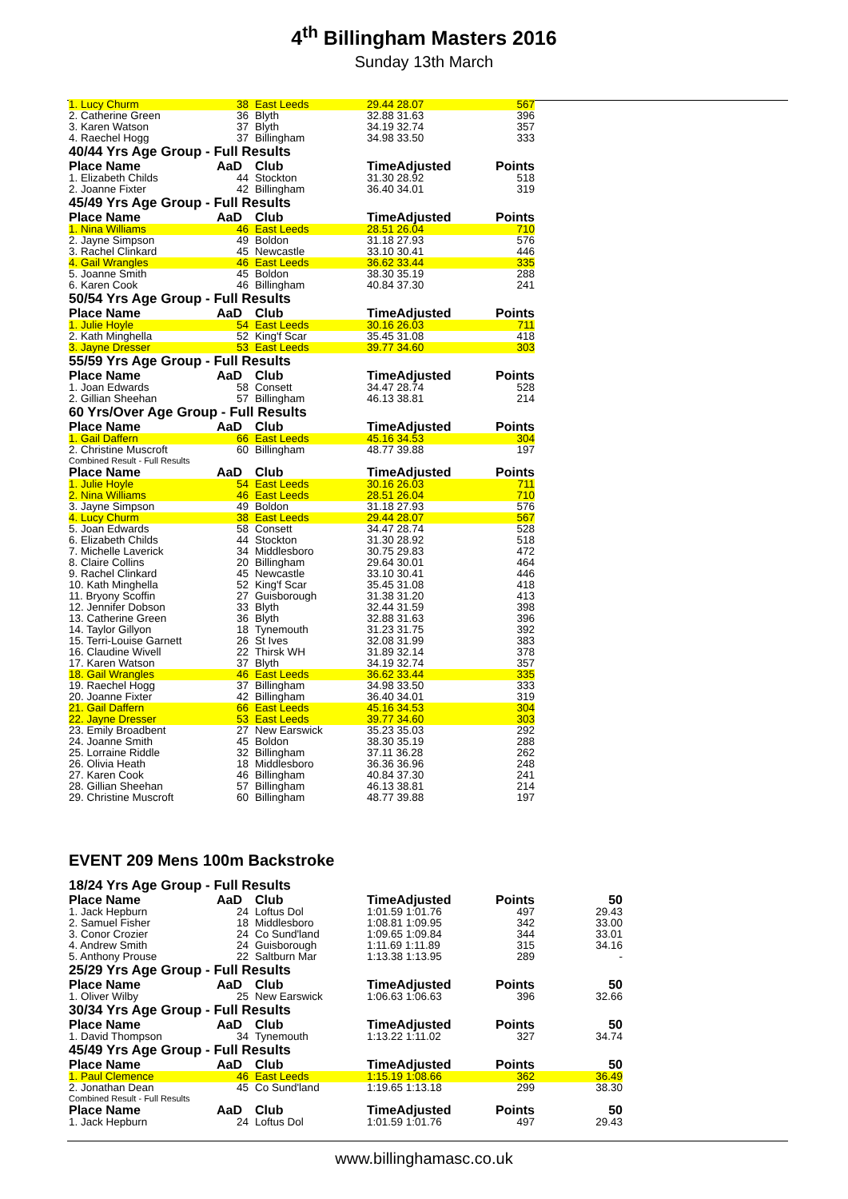4<sup>th</sup> Billingham Masters 2016
Sunday 13th March
| 1. Lucy Churm | 38 | East Leeds | 29.44 28.07 | 567 |
| 2. Catherine Green | 36 | Blyth | 32.88 31.63 | 396 |
| 3. Karen Watson | 37 | Blyth | 34.19 32.74 | 357 |
| 4. Raechel Hogg | 37 | Billingham | 34.98 33.50 | 333 |
| 40/44 Yrs Age Group - Full Results | | | | |
| Place Name | AaD | Club | TimeAdjusted | Points |
| 1. Elizabeth Childs | 44 | Stockton | 31.30 28.92 | 518 |
| 2. Joanne Fixter | 42 | Billingham | 36.40 34.01 | 319 |
| 45/49 Yrs Age Group - Full Results | | | | |
| Place Name | AaD | Club | TimeAdjusted | Points |
| 1. Nina Williams | 46 | East Leeds | 28.51 26.04 | 710 |
| 2. Jayne Simpson | 49 | Boldon | 31.18 27.93 | 576 |
| 3. Rachel Clinkard | 45 | Newcastle | 33.10 30.41 | 446 |
| 4. Gail Wrangles | 46 | East Leeds | 36.62 33.44 | 335 |
| 5. Joanne Smith | 45 | Boldon | 38.30 35.19 | 288 |
| 6. Karen Cook | 46 | Billingham | 40.84 37.30 | 241 |
| 50/54 Yrs Age Group - Full Results | | | | |
| Place Name | AaD | Club | TimeAdjusted | Points |
| 1. Julie Hoyle | 54 | East Leeds | 30.16 26.03 | 711 |
| 2. Kath Minghella | 52 | King'f Scar | 35.45 31.08 | 418 |
| 3. Jayne Dresser | 53 | East Leeds | 39.77 34.60 | 303 |
| 55/59 Yrs Age Group - Full Results | | | | |
| Place Name | AaD | Club | TimeAdjusted | Points |
| 1. Joan Edwards | 58 | Consett | 34.47 28.74 | 528 |
| 2. Gillian Sheehan | 57 | Billingham | 46.13 38.81 | 214 |
| 60 Yrs/Over Age Group - Full Results | | | | |
| Place Name | AaD | Club | TimeAdjusted | Points |
| 1. Gail Daffern | 66 | East Leeds | 45.16 34.53 | 304 |
| 2. Christine Muscroft | 60 | Billingham | 48.77 39.88 | 197 |
| Combined Result - Full Results | | | | |
| Place Name | AaD | Club | TimeAdjusted | Points |
| 1. Julie Hoyle | 54 | East Leeds | 30.16 26.03 | 711 |
| 2. Nina Williams | 46 | East Leeds | 28.51 26.04 | 710 |
| 3. Jayne Simpson | 49 | Boldon | 31.18 27.93 | 576 |
| 4. Lucy Churm | 38 | East Leeds | 29.44 28.07 | 567 |
| 5. Joan Edwards | 58 | Consett | 34.47 28.74 | 528 |
| 6. Elizabeth Childs | 44 | Stockton | 31.30 28.92 | 518 |
| 7. Michelle Laverick | 34 | Middlesboro | 30.75 29.83 | 472 |
| 8. Claire Collins | 20 | Billingham | 29.64 30.01 | 464 |
| 9. Rachel Clinkard | 45 | Newcastle | 33.10 30.41 | 446 |
| 10. Kath Minghella | 52 | King'f Scar | 35.45 31.08 | 418 |
| 11. Bryony Scoffin | 27 | Guisborough | 31.38 31.20 | 413 |
| 12. Jennifer Dobson | 33 | Blyth | 32.44 31.59 | 398 |
| 13. Catherine Green | 36 | Blyth | 32.88 31.63 | 396 |
| 14. Taylor Gillyon | 18 | Tynemouth | 31.23 31.75 | 392 |
| 15. Terri-Louise Garnett | 26 | St Ives | 32.08 31.99 | 383 |
| 16. Claudine Wivell | 22 | Thirsk WH | 31.89 32.14 | 378 |
| 17. Karen Watson | 37 | Blyth | 34.19 32.74 | 357 |
| 18. Gail Wrangles | 46 | East Leeds | 36.62 33.44 | 335 |
| 19. Raechel Hogg | 37 | Billingham | 34.98 33.50 | 333 |
| 20. Joanne Fixter | 42 | Billingham | 36.40 34.01 | 319 |
| 21. Gail Daffern | 66 | East Leeds | 45.16 34.53 | 304 |
| 22. Jayne Dresser | 53 | East Leeds | 39.77 34.60 | 303 |
| 23. Emily Broadbent | 27 | New Earswick | 35.23 35.03 | 292 |
| 24. Joanne Smith | 45 | Boldon | 38.30 35.19 | 288 |
| 25. Lorraine Riddle | 32 | Billingham | 37.11 36.28 | 262 |
| 26. Olivia Heath | 18 | Middlesboro | 36.36 36.96 | 248 |
| 27. Karen Cook | 46 | Billingham | 40.84 37.30 | 241 |
| 28. Gillian Sheehan | 57 | Billingham | 46.13 38.81 | 214 |
| 29. Christine Muscroft | 60 | Billingham | 48.77 39.88 | 197 |
EVENT 209 Mens 100m Backstroke
| 18/24 Yrs Age Group - Full Results | | | | | |
| Place Name | AaD | Club | TimeAdjusted | Points | 50 |
| 1. Jack Hepburn | 24 | Loftus Dol | 1:01.59 1:01.76 | 497 | 29.43 |
| 2. Samuel Fisher | 18 | Middlesboro | 1:08.81 1:09.95 | 342 | 33.00 |
| 3. Conor Crozier | 24 | Co Sund'land | 1:09.65 1:09.84 | 344 | 33.01 |
| 4. Andrew Smith | 24 | Guisborough | 1:11.69 1:11.89 | 315 | 34.16 |
| 5. Anthony Prouse | 22 | Saltburn Mar | 1:13.38 1:13.95 | 289 | - |
| 25/29 Yrs Age Group - Full Results | | | | | |
| Place Name | AaD | Club | TimeAdjusted | Points | 50 |
| 1. Oliver Wilby | 25 | New Earswick | 1:06.63 1:06.63 | 396 | 32.66 |
| 30/34 Yrs Age Group - Full Results | | | | | |
| Place Name | AaD | Club | TimeAdjusted | Points | 50 |
| 1. David Thompson | 34 | Tynemouth | 1:13.22 1:11.02 | 327 | 34.74 |
| 45/49 Yrs Age Group - Full Results | | | | | |
| Place Name | AaD | Club | TimeAdjusted | Points | 50 |
| 1. Paul Clemence | 46 | East Leeds | 1:15.19 1:08.66 | 362 | 36.49 |
| 2. Jonathan Dean | 45 | Co Sund'land | 1:19.65 1:13.18 | 299 | 38.30 |
| Combined Result - Full Results | | | | | |
| Place Name | AaD | Club | TimeAdjusted | Points | 50 |
| 1. Jack Hepburn | 24 | Loftus Dol | 1:01.59 1:01.76 | 497 | 29.43 |
www.billinghamasc.co.uk